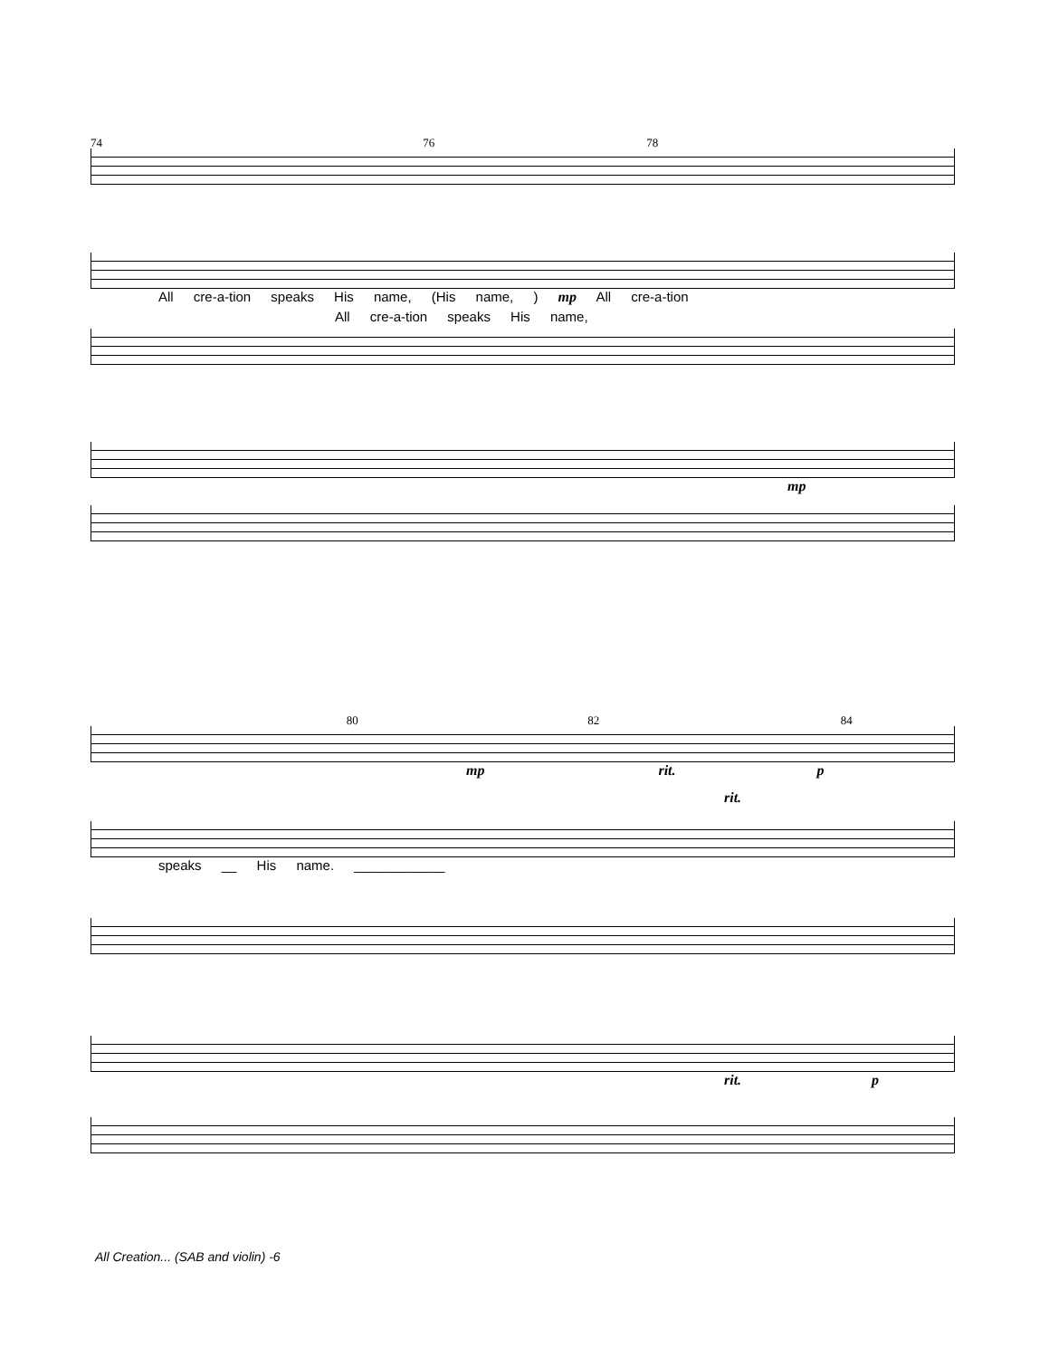74 76 78
All cre-a-tion speaks His name, (His name, ) mp All cre-a-tion
All cre-a-tion speaks His name,
mp
80 82 84
mp rit. p
rit.
speaks __ His name. ____________
rit. p
All Creation... (SAB and violin) -6